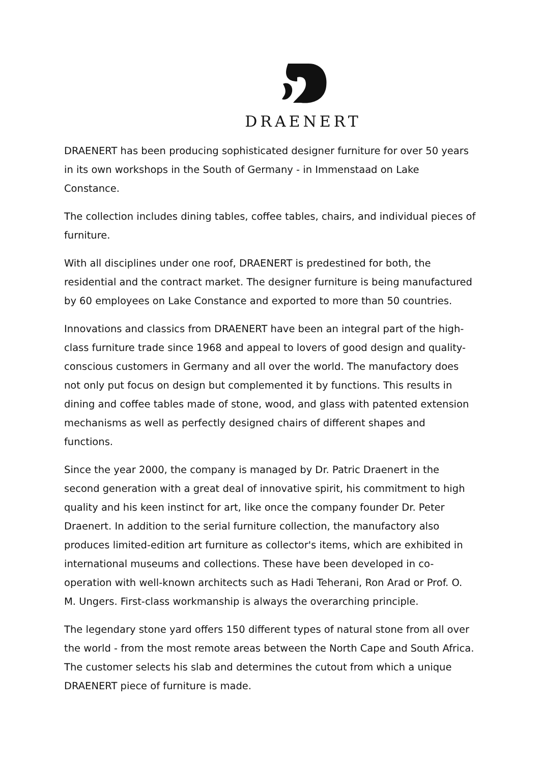DRAENERT
DRAENERT has been producing sophisticated designer furniture for over 50 years in its own workshops in the South of Germany - in Immenstaad on Lake Constance.
The collection includes dining tables, coffee tables, chairs, and individual pieces of furniture.
With all disciplines under one roof, DRAENERT is predestined for both, the residential and the contract market. The designer furniture is being manufactured by 60 employees on Lake Constance and exported to more than 50 countries.
Innovations and classics from DRAENERT have been an integral part of the high-class furniture trade since 1968 and appeal to lovers of good design and quality-conscious customers in Germany and all over the world. The manufactory does not only put focus on design but complemented it by functions. This results in dining and coffee tables made of stone, wood, and glass with patented extension mechanisms as well as perfectly designed chairs of different shapes and functions.
Since the year 2000, the company is managed by Dr. Patric Draenert in the second generation with a great deal of innovative spirit, his commitment to high quality and his keen instinct for art, like once the company founder Dr. Peter Draenert. In addition to the serial furniture collection, the manufactory also produces limited-edition art furniture as collector's items, which are exhibited in international museums and collections. These have been developed in co-operation with well-known architects such as Hadi Teherani, Ron Arad or Prof. O. M. Ungers. First-class workmanship is always the overarching principle.
The legendary stone yard offers 150 different types of natural stone from all over the world - from the most remote areas between the North Cape and South Africa. The customer selects his slab and determines the cutout from which a unique DRAENERT piece of furniture is made.